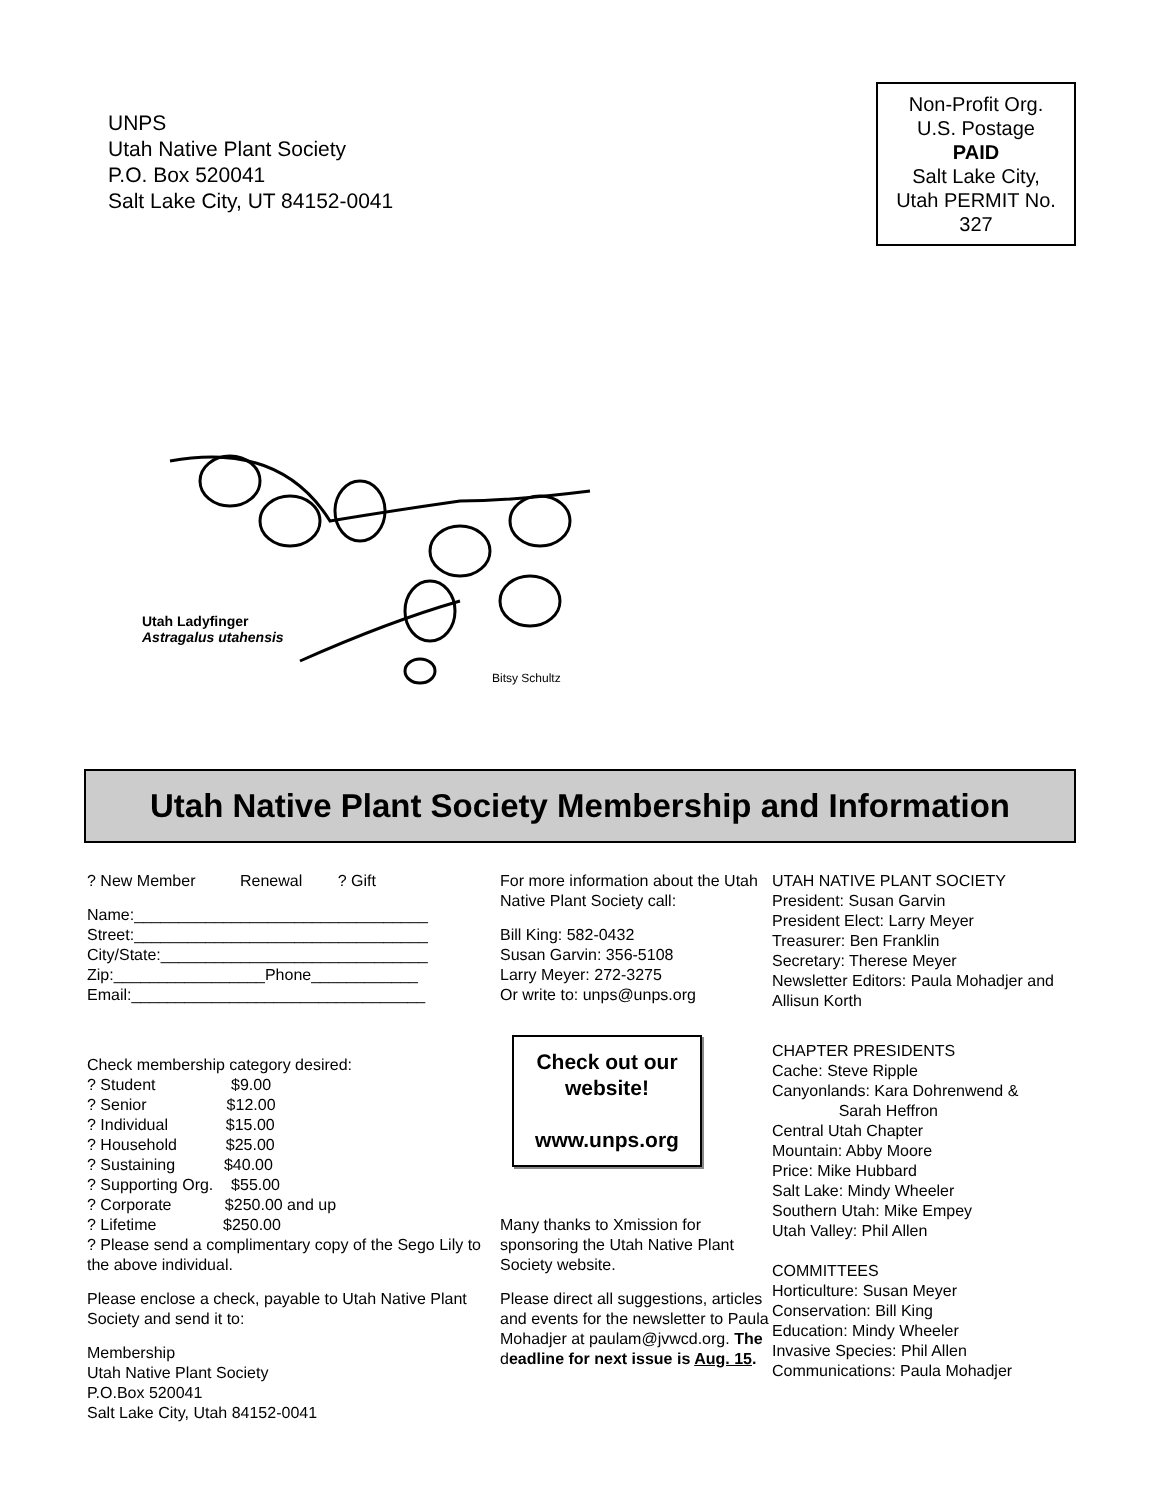UNPS
Utah Native Plant Society
P.O. Box 520041
Salt Lake City, UT 84152-0041
Non-Profit Org.
U.S. Postage
PAID
Salt Lake City,
Utah PERMIT No.
327
Utah Ladyfinger
Astragalus utahensis
Bitsy Schultz
Utah Native Plant Society Membership and Information
? New Member Renewal ? Gift
Name:_________________________________
Street:_________________________________
City/State:______________________________
Zip:_________________Phone____________
Email:_________________________________
Check membership category desired:
? Student $9.00
? Senior $12.00
? Individual $15.00
? Household $25.00
? Sustaining $40.00
? Supporting Org. $55.00
? Corporate $250.00 and up
? Lifetime $250.00
? Please send a complimentary copy of the Sego Lily to the above individual.
Please enclose a check, payable to Utah Native Plant Society and send it to:
Membership
Utah Native Plant Society
P.O.Box 520041
Salt Lake City, Utah 84152-0041
For more information about the Utah Native Plant Society call:
Bill King: 582-0432
Susan Garvin: 356-5108
Larry Meyer: 272-3275
Or write to: unps@unps.org
Check out our website!
www.unps.org
Many thanks to Xmission for sponsoring the Utah Native Plant Society website.
Please direct all suggestions, articles and events for the newsletter to Paula Mohadjer at paulam@jvwcd.org. The deadline for next issue is Aug. 15.
UTAH NATIVE PLANT SOCIETY
President: Susan Garvin
President Elect: Larry Meyer
Treasurer: Ben Franklin
Secretary: Therese Meyer
Newsletter Editors: Paula Mohadjer and Allisun Korth
CHAPTER PRESIDENTS
Cache: Steve Ripple
Canyonlands: Kara Dohrenwend &
Sarah Heffron
Central Utah Chapter
Mountain: Abby Moore
Price: Mike Hubbard
Salt Lake: Mindy Wheeler
Southern Utah: Mike Empey
Utah Valley: Phil Allen
COMMITTEES
Horticulture: Susan Meyer
Conservation: Bill King
Education: Mindy Wheeler
Invasive Species: Phil Allen
Communications: Paula Mohadjer